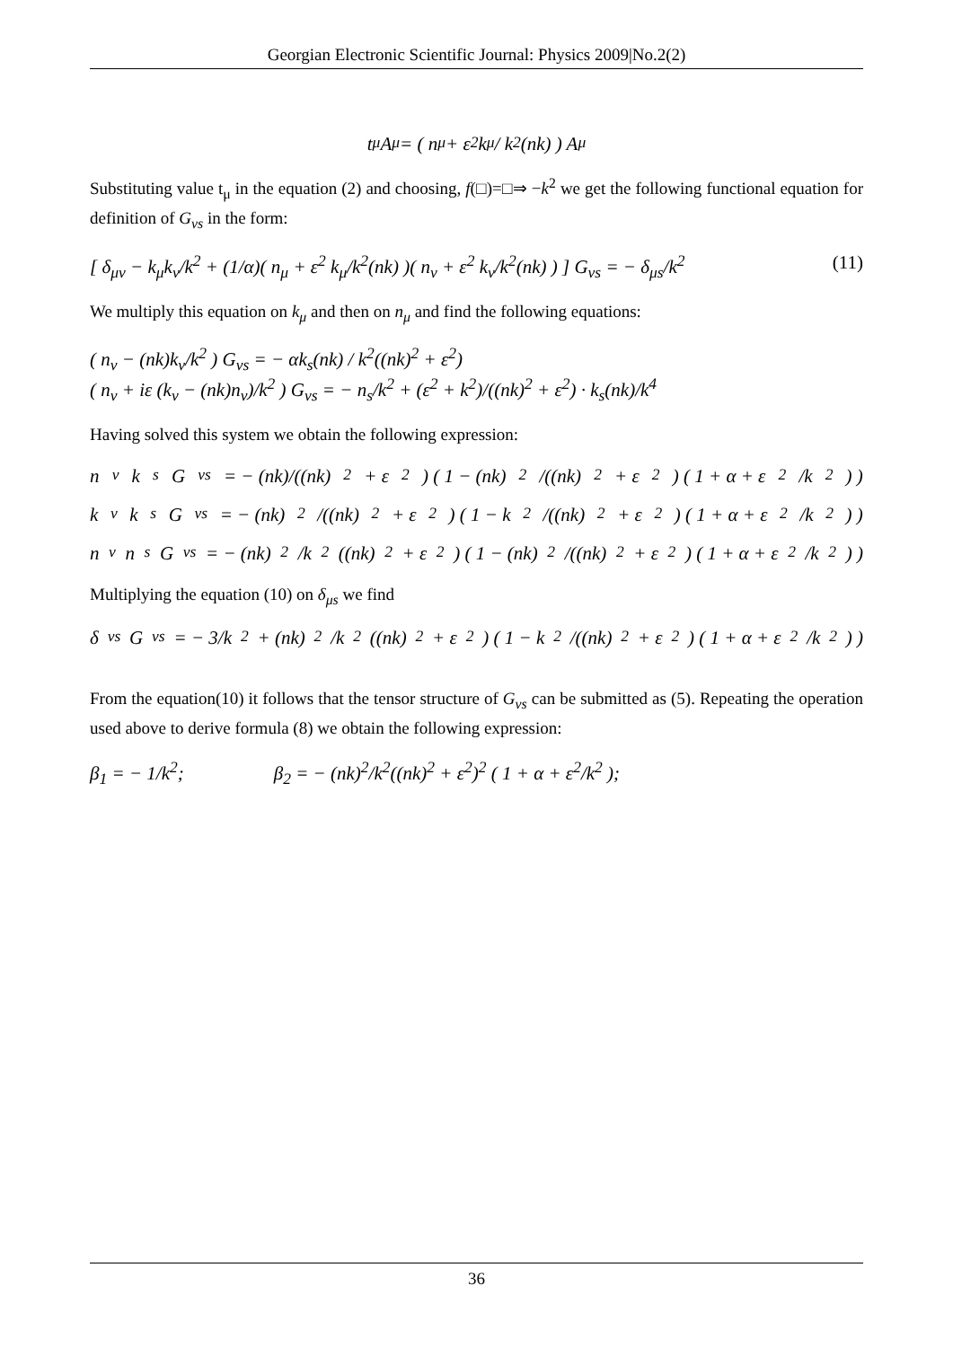Georgian Electronic Scientific Journal: Physics 2009|No.2(2)
t<sub>μ</sub>A<sub>μ</sub> = ( n<sub>μ</sub> + ε<sup>2</sup>k<sub>μ</sub> / k<sup>2</sup>(nk) ) A<sub>μ</sub>
Substituting value t<sub>μ</sub> in the equation (2) and choosing, f(□)=□⇒ −k<sup>2</sup> we get the following functional equation for definition of G<sub>νs</sub> in the form:
[ δ<sub>μν</sub> − k<sub>μ</sub>k<sub>ν</sub>/k<sup>2</sup> + (1/α)( n<sub>μ</sub> + ε<sup>2</sup> k<sub>μ</sub>/k<sup>2</sup>(nk) )( n<sub>ν</sub> + ε<sup>2</sup> k<sub>ν</sub>/k<sup>2</sup>(nk) ) ] G<sub>νs</sub> = − δ<sub>μs</sub>/k<sup>2</sup> (11)
We multiply this equation on k<sub>μ</sub> and then on n<sub>μ</sub> and find the following equations:
( n<sub>ν</sub> − (nk)k<sub>ν</sub>/k<sup>2</sup> ) G<sub>νs</sub> = − αk<sub>s</sub>(nk) / k<sup>2</sup>((nk)<sup>2</sup> + ε<sup>2</sup>)
( n<sub>ν</sub> + iε (k<sub>ν</sub> − (nk)n<sub>ν</sub>)/k<sup>2</sup> ) G<sub>νs</sub> = − n<sub>s</sub>/k<sup>2</sup> + (ε<sup>2</sup> + k<sup>2</sup>)/((nk)<sup>2</sup> + ε<sup>2</sup>) · k<sub>s</sub>(nk)/k<sup>4</sup>
Having solved this system we obtain the following expression:
n<sub>ν</sub>k<sub>s</sub>G<sub>νs</sub> = − (nk)/((nk)<sup>2</sup> + ε<sup>2</sup>) ( 1 − (nk)<sup>2</sup>/((nk)<sup>2</sup> + ε<sup>2</sup>) ( 1 + α + ε<sup>2</sup>/k<sup>2</sup> ) )
k<sub>ν</sub>k<sub>s</sub>G<sub>νs</sub> = − (nk)<sup>2</sup>/((nk)<sup>2</sup> + ε<sup>2</sup>) ( 1 − k<sup>2</sup>/((nk)<sup>2</sup> + ε<sup>2</sup>) ( 1 + α + ε<sup>2</sup>/k<sup>2</sup> ) )
n<sub>ν</sub>n<sub>s</sub>G<sub>νs</sub> = − (nk)<sup>2</sup>/k<sup>2</sup>((nk)<sup>2</sup> + ε<sup>2</sup>) ( 1 − (nk)<sup>2</sup>/((nk)<sup>2</sup> + ε<sup>2</sup>) ( 1 + α + ε<sup>2</sup>/k<sup>2</sup> ) )
Multiplying the equation (10) on δ<sub>μs</sub> we find
δ<sub>νs</sub>G<sub>νs</sub> = − 3/k<sup>2</sup> + (nk)<sup>2</sup>/k<sup>2</sup>((nk)<sup>2</sup> + ε<sup>2</sup>) ( 1 − k<sup>2</sup>/((nk)<sup>2</sup> + ε<sup>2</sup>) ( 1 + α + ε<sup>2</sup>/k<sup>2</sup> ) )
From the equation(10) it follows that the tensor structure of G<sub>νs</sub> can be submitted as (5). Repeating the operation used above to derive formula (8) we obtain the following expression:
β<sub>1</sub> = − 1/k<sup>2</sup>; β<sub>2</sub> = − (nk)<sup>2</sup>/k<sup>2</sup>((nk)<sup>2</sup> + ε<sup>2</sup>)<sup>2</sup> ( 1 + α + ε<sup>2</sup>/k<sup>2</sup> );
36